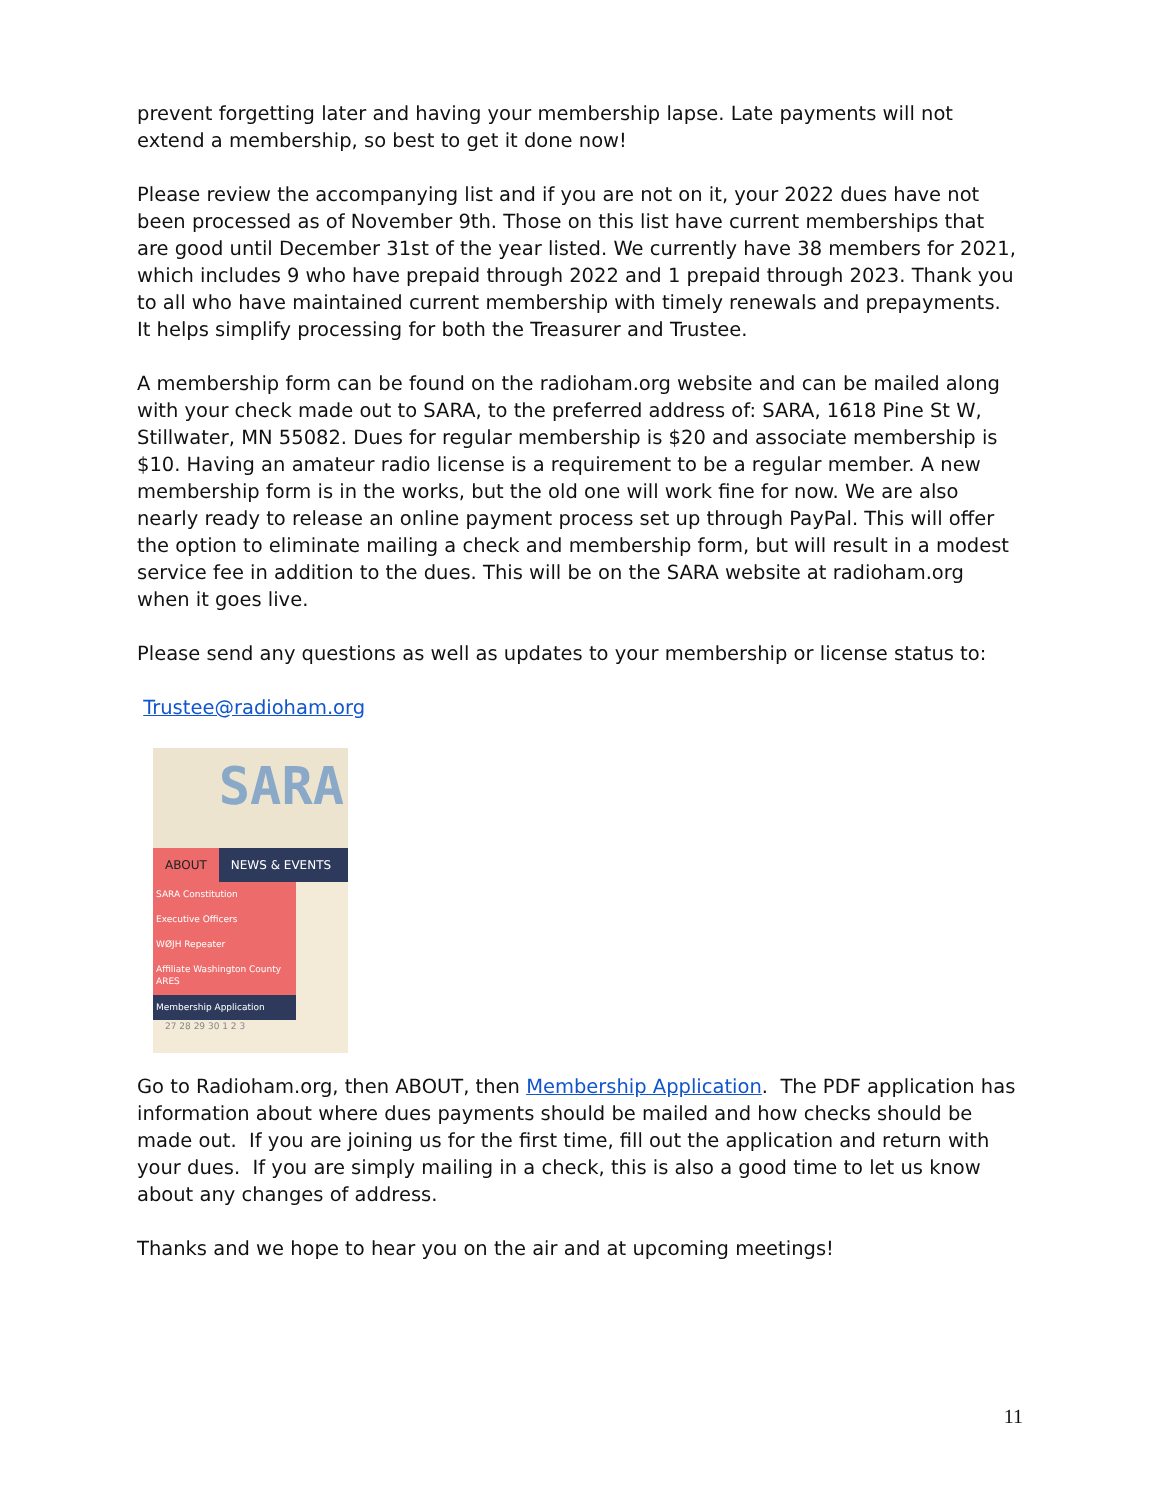prevent forgetting later and having your membership lapse. Late payments will not extend a membership, so best to get it done now!
Please review the accompanying list and if you are not on it, your 2022 dues have not been processed as of November 9th. Those on this list have current memberships that are good until December 31st of the year listed. We currently have 38 members for 2021, which includes 9 who have prepaid through 2022 and 1 prepaid through 2023. Thank you to all who have maintained current membership with timely renewals and prepayments. It helps simplify processing for both the Treasurer and Trustee.
A membership form can be found on the radioham.org website and can be mailed along with your check made out to SARA, to the preferred address of: SARA, 1618 Pine St W, Stillwater, MN 55082. Dues for regular membership is $20 and associate membership is $10. Having an amateur radio license is a requirement to be a regular member. A new membership form is in the works, but the old one will work fine for now. We are also nearly ready to release an online payment process set up through PayPal. This will offer the option to eliminate mailing a check and membership form, but will result in a modest service fee in addition to the dues. This will be on the SARA website at radioham.org when it goes live.
Please send any questions as well as updates to your membership or license status to:
Trustee@radioham.org
SARA
ABOUT NEWS & EVENTS
SARA Constitution
Executive Officers
WØJH Repeater
Affiliate Washington County ARES
Membership Application
27 28 29 30 1 2 3
Go to Radioham.org, then ABOUT, then Membership Application. The PDF application has information about where dues payments should be mailed and how checks should be made out. If you are joining us for the first time, fill out the application and return with your dues. If you are simply mailing in a check, this is also a good time to let us know about any changes of address.
Thanks and we hope to hear you on the air and at upcoming meetings!
11